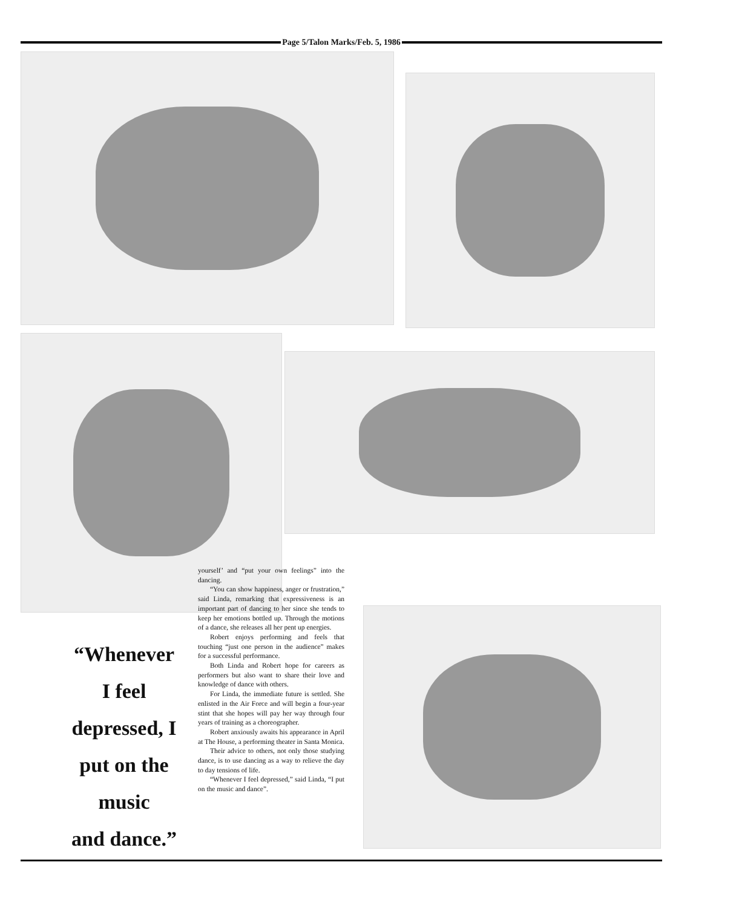Page 5/Talon Marks/Feb. 5, 1986
“Whenever
I feel
depressed, I
put on the
music
and dance.”
yourself’ and “put your own feelings” into the dancing.
“You can show happiness, anger or frustration,” said Linda, remarking that expressiveness is an important part of dancing to her since she tends to keep her emotions bottled up. Through the motions of a dance, she releases all her pent up energies.
Robert enjoys performing and feels that touching “just one person in the audience” makes for a successful performance.
Both Linda and Robert hope for careers as performers but also want to share their love and knowledge of dance with others.
For Linda, the immediate future is settled. She enlisted in the Air Force and will begin a four-year stint that she hopes will pay her way through four years of training as a choreographer.
Robert anxiously awaits his appearance in April at The House, a performing theater in Santa Monica.
Their advice to others, not only those studying dance, is to use dancing as a way to relieve the day to day tensions of life.
“Whenever I feel depressed,” said Linda, “I put on the music and dance”.